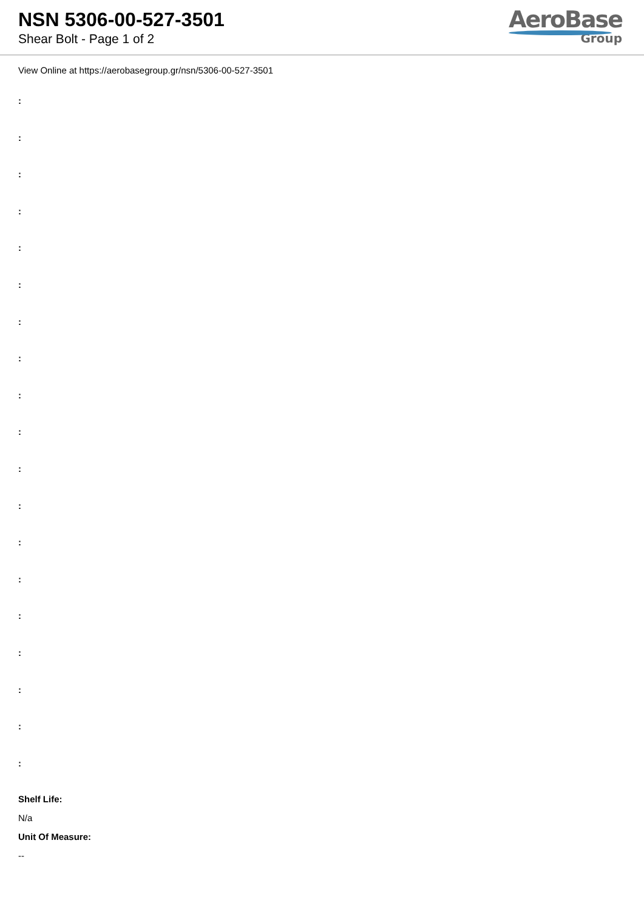NSN 5306-00-527-3501
Shear Bolt - Page 1 of 2
AeroBase
Group
View Online at https://aerobasegroup.gr/nsn/5306-00-527-3501
:
:
:
:
:
:
:
:
:
:
:
:
:
:
:
:
:
:
:
Shelf Life:
N/a
Unit Of Measure:
--